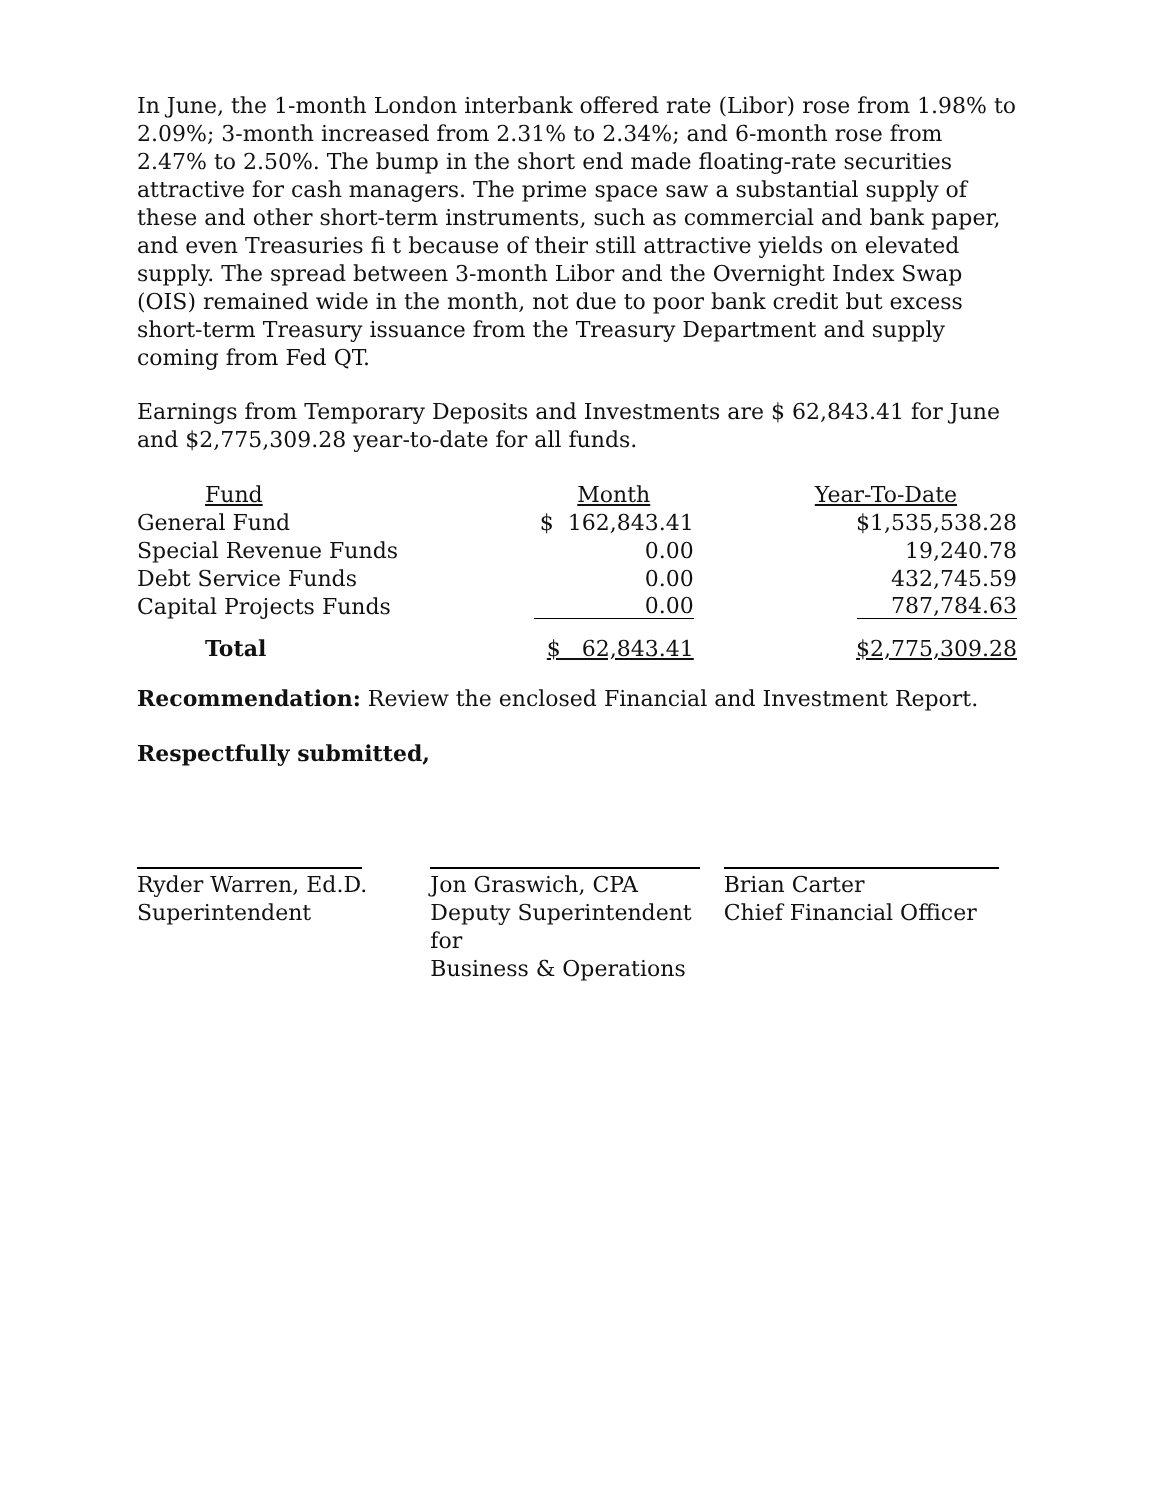In June, the 1-month London interbank offered rate (Libor) rose from 1.98% to 2.09%; 3-month increased from 2.31% to 2.34%; and 6-month rose from 2.47% to 2.50%. The bump in the short end made floating-rate securities attractive for cash managers. The prime space saw a substantial supply of these and other short-term instruments, such as commercial and bank paper, and even Treasuries fi t because of their still attractive yields on elevated supply. The spread between 3-month Libor and the Overnight Index Swap (OIS) remained wide in the month, not due to poor bank credit but excess short-term Treasury issuance from the Treasury Department and supply coming from Fed QT.
Earnings from Temporary Deposits and Investments are $ 62,843.41 for June and $2,775,309.28 year-to-date for all funds.
| Fund | Month | Year-To-Date |
| --- | --- | --- |
| General Fund | $ 162,843.41 | $1,535,538.28 |
| Special Revenue Funds | 0.00 | 19,240.78 |
| Debt Service Funds | 0.00 | 432,745.59 |
| Capital Projects Funds | 0.00 | 787,784.63 |
| Total | $ 62,843.41 | $2,775,309.28 |
Recommendation: Review the enclosed Financial and Investment Report.
Respectfully submitted,
Ryder Warren, Ed.D.
Superintendent
Jon Graswich, CPA
Deputy Superintendent for
Business & Operations
Brian Carter
Chief Financial Officer